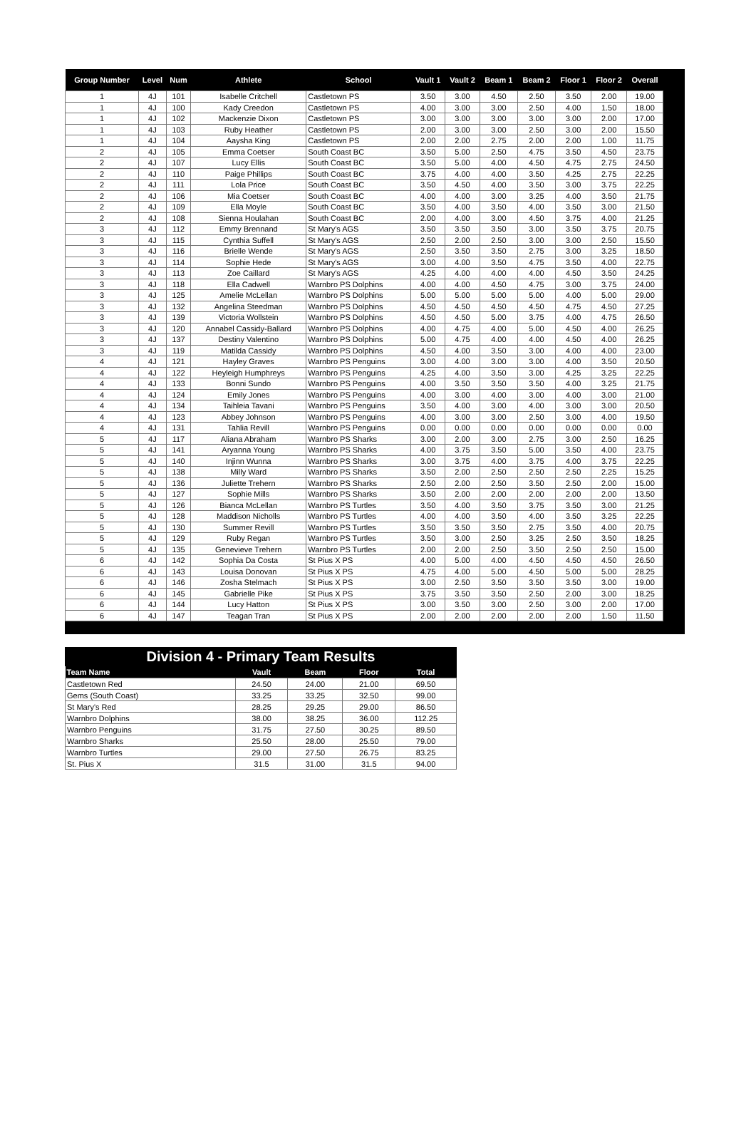| Group Number | Level | Num | Athlete | School | Vault 1 | Vault 2 | Beam 1 | Beam 2 | Floor 1 | Floor 2 | Overall |
| --- | --- | --- | --- | --- | --- | --- | --- | --- | --- | --- | --- |
| 1 | 4J | 101 | Isabelle Critchell | Castletown PS | 3.50 | 3.00 | 4.50 | 2.50 | 3.50 | 2.00 | 19.00 |
| 1 | 4J | 100 | Kady Creedon | Castletown PS | 4.00 | 3.00 | 3.00 | 2.50 | 4.00 | 1.50 | 18.00 |
| 1 | 4J | 102 | Mackenzie Dixon | Castletown PS | 3.00 | 3.00 | 3.00 | 3.00 | 3.00 | 2.00 | 17.00 |
| 1 | 4J | 103 | Ruby Heather | Castletown PS | 2.00 | 3.00 | 3.00 | 2.50 | 3.00 | 2.00 | 15.50 |
| 1 | 4J | 104 | Aaysha King | Castletown PS | 2.00 | 2.00 | 2.75 | 2.00 | 2.00 | 1.00 | 11.75 |
| 2 | 4J | 105 | Emma Coetser | South Coast BC | 3.50 | 5.00 | 2.50 | 4.75 | 3.50 | 4.50 | 23.75 |
| 2 | 4J | 107 | Lucy Ellis | South Coast BC | 3.50 | 5.00 | 4.00 | 4.50 | 4.75 | 2.75 | 24.50 |
| 2 | 4J | 110 | Paige Phillips | South Coast BC | 3.75 | 4.00 | 4.00 | 3.50 | 4.25 | 2.75 | 22.25 |
| 2 | 4J | 111 | Lola Price | South Coast BC | 3.50 | 4.50 | 4.00 | 3.50 | 3.00 | 3.75 | 22.25 |
| 2 | 4J | 106 | Mia Coetser | South Coast BC | 4.00 | 4.00 | 3.00 | 3.25 | 4.00 | 3.50 | 21.75 |
| 2 | 4J | 109 | Ella Moyle | South Coast BC | 3.50 | 4.00 | 3.50 | 4.00 | 3.50 | 3.00 | 21.50 |
| 2 | 4J | 108 | Sienna Houlahan | South Coast BC | 2.00 | 4.00 | 3.00 | 4.50 | 3.75 | 4.00 | 21.25 |
| 3 | 4J | 112 | Emmy Brennand | St Mary's AGS | 3.50 | 3.50 | 3.50 | 3.00 | 3.50 | 3.75 | 20.75 |
| 3 | 4J | 115 | Cynthia Suffell | St Mary's AGS | 2.50 | 2.00 | 2.50 | 3.00 | 3.00 | 2.50 | 15.50 |
| 3 | 4J | 116 | Brielle Wende | St Mary's AGS | 2.50 | 3.50 | 3.50 | 2.75 | 3.00 | 3.25 | 18.50 |
| 3 | 4J | 114 | Sophie Hede | St Mary's AGS | 3.00 | 4.00 | 3.50 | 4.75 | 3.50 | 4.00 | 22.75 |
| 3 | 4J | 113 | Zoe Caillard | St Mary's AGS | 4.25 | 4.00 | 4.00 | 4.00 | 4.50 | 3.50 | 24.25 |
| 3 | 4J | 118 | Ella Cadwell | Warnbro PS Dolphins | 4.00 | 4.00 | 4.50 | 4.75 | 3.00 | 3.75 | 24.00 |
| 3 | 4J | 125 | Amelie McLellan | Warnbro PS Dolphins | 5.00 | 5.00 | 5.00 | 5.00 | 4.00 | 5.00 | 29.00 |
| 3 | 4J | 132 | Angelina Steedman | Warnbro PS Dolphins | 4.50 | 4.50 | 4.50 | 4.50 | 4.75 | 4.50 | 27.25 |
| 3 | 4J | 139 | Victoria Wollstein | Warnbro PS Dolphins | 4.50 | 4.50 | 5.00 | 3.75 | 4.00 | 4.75 | 26.50 |
| 3 | 4J | 120 | Annabel Cassidy-Ballard | Warnbro PS Dolphins | 4.00 | 4.75 | 4.00 | 5.00 | 4.50 | 4.00 | 26.25 |
| 3 | 4J | 137 | Destiny Valentino | Warnbro PS Dolphins | 5.00 | 4.75 | 4.00 | 4.00 | 4.50 | 4.00 | 26.25 |
| 3 | 4J | 119 | Matilda Cassidy | Warnbro PS Dolphins | 4.50 | 4.00 | 3.50 | 3.00 | 4.00 | 4.00 | 23.00 |
| 4 | 4J | 121 | Hayley Graves | Warnbro PS Penguins | 3.00 | 4.00 | 3.00 | 3.00 | 4.00 | 3.50 | 20.50 |
| 4 | 4J | 122 | Heyleigh Humphreys | Warnbro PS Penguins | 4.25 | 4.00 | 3.50 | 3.00 | 4.25 | 3.25 | 22.25 |
| 4 | 4J | 133 | Bonni Sundo | Warnbro PS Penguins | 4.00 | 3.50 | 3.50 | 3.50 | 4.00 | 3.25 | 21.75 |
| 4 | 4J | 124 | Emily Jones | Warnbro PS Penguins | 4.00 | 3.00 | 4.00 | 3.00 | 4.00 | 3.00 | 21.00 |
| 4 | 4J | 134 | Taihleia Tavani | Warnbro PS Penguins | 3.50 | 4.00 | 3.00 | 4.00 | 3.00 | 3.00 | 20.50 |
| 4 | 4J | 123 | Abbey Johnson | Warnbro PS Penguins | 4.00 | 3.00 | 3.00 | 2.50 | 3.00 | 4.00 | 19.50 |
| 4 | 4J | 131 | Tahlia Revill | Warnbro PS Penguins | 0.00 | 0.00 | 0.00 | 0.00 | 0.00 | 0.00 | 0.00 |
| 5 | 4J | 117 | Aliana Abraham | Warnbro PS Sharks | 3.00 | 2.00 | 3.00 | 2.75 | 3.00 | 2.50 | 16.25 |
| 5 | 4J | 141 | Aryanna Young | Warnbro PS Sharks | 4.00 | 3.75 | 3.50 | 5.00 | 3.50 | 4.00 | 23.75 |
| 5 | 4J | 140 | Injinn Wunna | Warnbro PS Sharks | 3.00 | 3.75 | 4.00 | 3.75 | 4.00 | 3.75 | 22.25 |
| 5 | 4J | 138 | Milly Ward | Warnbro PS Sharks | 3.50 | 2.00 | 2.50 | 2.50 | 2.50 | 2.25 | 15.25 |
| 5 | 4J | 136 | Juliette Trehern | Warnbro PS Sharks | 2.50 | 2.00 | 2.50 | 3.50 | 2.50 | 2.00 | 15.00 |
| 5 | 4J | 127 | Sophie Mills | Warnbro PS Sharks | 3.50 | 2.00 | 2.00 | 2.00 | 2.00 | 2.00 | 13.50 |
| 5 | 4J | 126 | Bianca McLellan | Warnbro PS Turtles | 3.50 | 4.00 | 3.50 | 3.75 | 3.50 | 3.00 | 21.25 |
| 5 | 4J | 128 | Maddison Nicholls | Warnbro PS Turtles | 4.00 | 4.00 | 3.50 | 4.00 | 3.50 | 3.25 | 22.25 |
| 5 | 4J | 130 | Summer Revill | Warnbro PS Turtles | 3.50 | 3.50 | 3.50 | 2.75 | 3.50 | 4.00 | 20.75 |
| 5 | 4J | 129 | Ruby Regan | Warnbro PS Turtles | 3.50 | 3.00 | 2.50 | 3.25 | 2.50 | 3.50 | 18.25 |
| 5 | 4J | 135 | Genevieve Trehern | Warnbro PS Turtles | 2.00 | 2.00 | 2.50 | 3.50 | 2.50 | 2.50 | 15.00 |
| 6 | 4J | 142 | Sophia Da Costa | St Pius X PS | 4.00 | 5.00 | 4.00 | 4.50 | 4.50 | 4.50 | 26.50 |
| 6 | 4J | 143 | Louisa Donovan | St Pius X PS | 4.75 | 4.00 | 5.00 | 4.50 | 5.00 | 5.00 | 28.25 |
| 6 | 4J | 146 | Zosha Stelmach | St Pius X PS | 3.00 | 2.50 | 3.50 | 3.50 | 3.50 | 3.00 | 19.00 |
| 6 | 4J | 145 | Gabrielle Pike | St Pius X PS | 3.75 | 3.50 | 3.50 | 2.50 | 2.00 | 3.00 | 18.25 |
| 6 | 4J | 144 | Lucy Hatton | St Pius X PS | 3.00 | 3.50 | 3.00 | 2.50 | 3.00 | 2.00 | 17.00 |
| 6 | 4J | 147 | Teagan Tran | St Pius X PS | 2.00 | 2.00 | 2.00 | 2.00 | 2.00 | 1.50 | 11.50 |
Division 4 - Primary Team Results
| Team Name | Vault | Beam | Floor | Total |
| --- | --- | --- | --- | --- |
| Castletown Red | 24.50 | 24.00 | 21.00 | 69.50 |
| Gems (South Coast) | 33.25 | 33.25 | 32.50 | 99.00 |
| St Mary's Red | 28.25 | 29.25 | 29.00 | 86.50 |
| Warnbro Dolphins | 38.00 | 38.25 | 36.00 | 112.25 |
| Warnbro Penguins | 31.75 | 27.50 | 30.25 | 89.50 |
| Warnbro Sharks | 25.50 | 28.00 | 25.50 | 79.00 |
| Warnbro Turtles | 29.00 | 27.50 | 26.75 | 83.25 |
| St. Pius X | 31.5 | 31.00 | 31.5 | 94.00 |